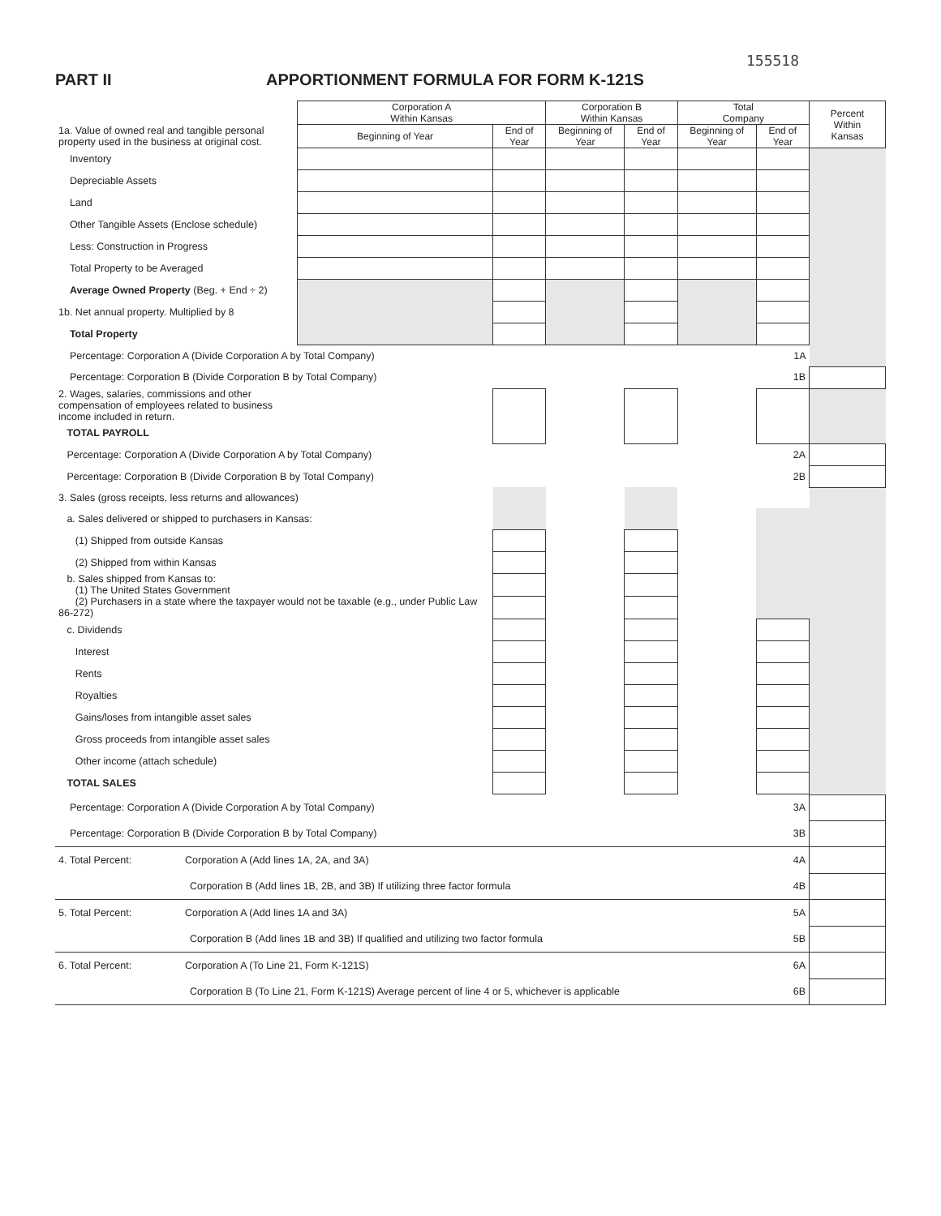155518
PART II APPORTIONMENT FORMULA FOR FORM K-121S
| | Corporation A Within Kansas | | Corporation B Within Kansas | | Total Company | | Percent Within Kansas |
| --- | --- | --- | --- | --- | --- | --- | --- |
| 1a. Value of owned real and tangible personal property used in the business at original cost. | Beginning of Year | End of Year | Beginning of Year | End of Year | Beginning of Year | End of Year | |
| Inventory | | | | | | | |
| Depreciable Assets | | | | | | | |
| Land | | | | | | | |
| Other Tangible Assets (Enclose schedule) | | | | | | | |
| Less: Construction in Progress | | | | | | | |
| Total Property to be Averaged | | | | | | | |
| Average Owned Property (Beg. + End ÷ 2) | | | | | | | |
| 1b. Net annual property. Multiplied by 8 | | | | | | | |
| Total Property | | | | | | | |
| Percentage: Corporation A (Divide Corporation A by Total Company) 1A | | | | | | | |
| Percentage: Corporation B (Divide Corporation B by Total Company) 1B | | | | | | | |
| 2. Wages, salaries, commissions and other compensation of employees related to business income included in return. | | | | | | | |
| TOTAL PAYROLL | | | | | | | |
| Percentage: Corporation A (Divide Corporation A by Total Company) 2A | | | | | | | |
| Percentage: Corporation B (Divide Corporation B by Total Company) 2B | | | | | | | |
| 3. Sales (gross receipts, less returns and allowances) | | | | | | | |
| a. Sales delivered or shipped to purchasers in Kansas: | | | | | | | |
| (1) Shipped from outside Kansas | | | | | | | |
| (2) Shipped from within Kansas | | | | | | | |
| b. Sales shipped from Kansas to: (1) The United States Government | | | | | | | |
| (2) Purchasers in a state where the taxpayer would not be taxable (e.g., under Public Law 86-272) | | | | | | | |
| c. Dividends | | | | | | | |
| Interest | | | | | | | |
| Rents | | | | | | | |
| Royalties | | | | | | | |
| Gains/loses from intangible asset sales | | | | | | | |
| Gross proceeds from intangible asset sales | | | | | | | |
| Other income (attach schedule) | | | | | | | |
| TOTAL SALES | | | | | | | |
| Percentage: Corporation A (Divide Corporation A by Total Company) | 3A | |
| Percentage: Corporation B (Divide Corporation B by Total Company) | 3B | |
| 4. Total Percent: Corporation A (Add lines 1A, 2A, and 3A) | 4A | |
| Corporation B (Add lines 1B, 2B, and 3B) If utilizing three factor formula | 4B | |
| 5. Total Percent: Corporation A (Add lines 1A and 3A) | 5A | |
| Corporation B (Add lines 1B and 3B) If qualified and utilizing two factor formula | 5B | |
| 6. Total Percent: Corporation A (To Line 21, Form K-121S) | 6A | |
| Corporation B (To Line 21, Form K-121S) Average percent of line 4 or 5, whichever is applicable | 6B | |